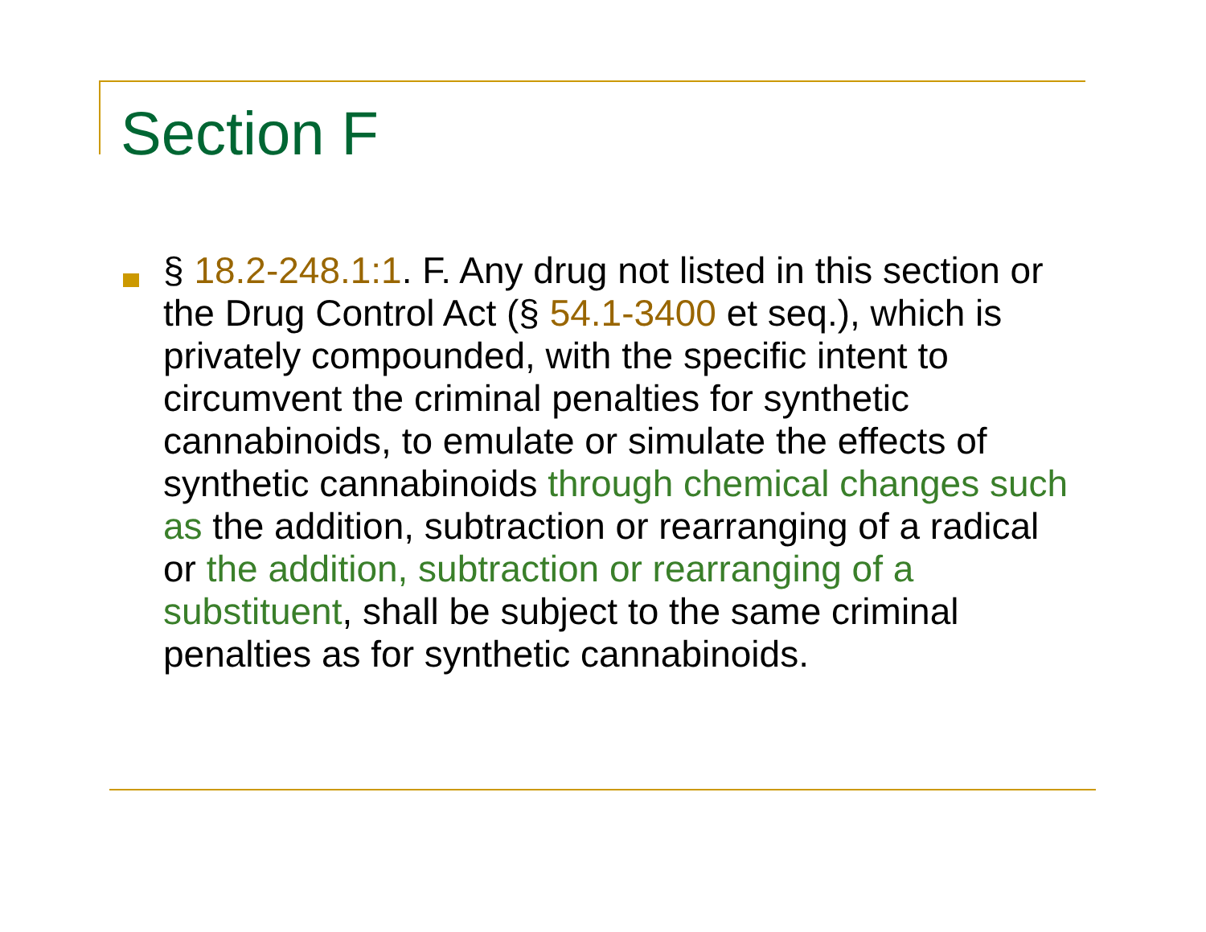Section F
§ 18.2-248.1:1. F. Any drug not listed in this section or the Drug Control Act (§ 54.1-3400 et seq.), which is privately compounded, with the specific intent to circumvent the criminal penalties for synthetic cannabinoids, to emulate or simulate the effects of synthetic cannabinoids through chemical changes such as the addition, subtraction or rearranging of a radical or the addition, subtraction or rearranging of a substituent, shall be subject to the same criminal penalties as for synthetic cannabinoids.